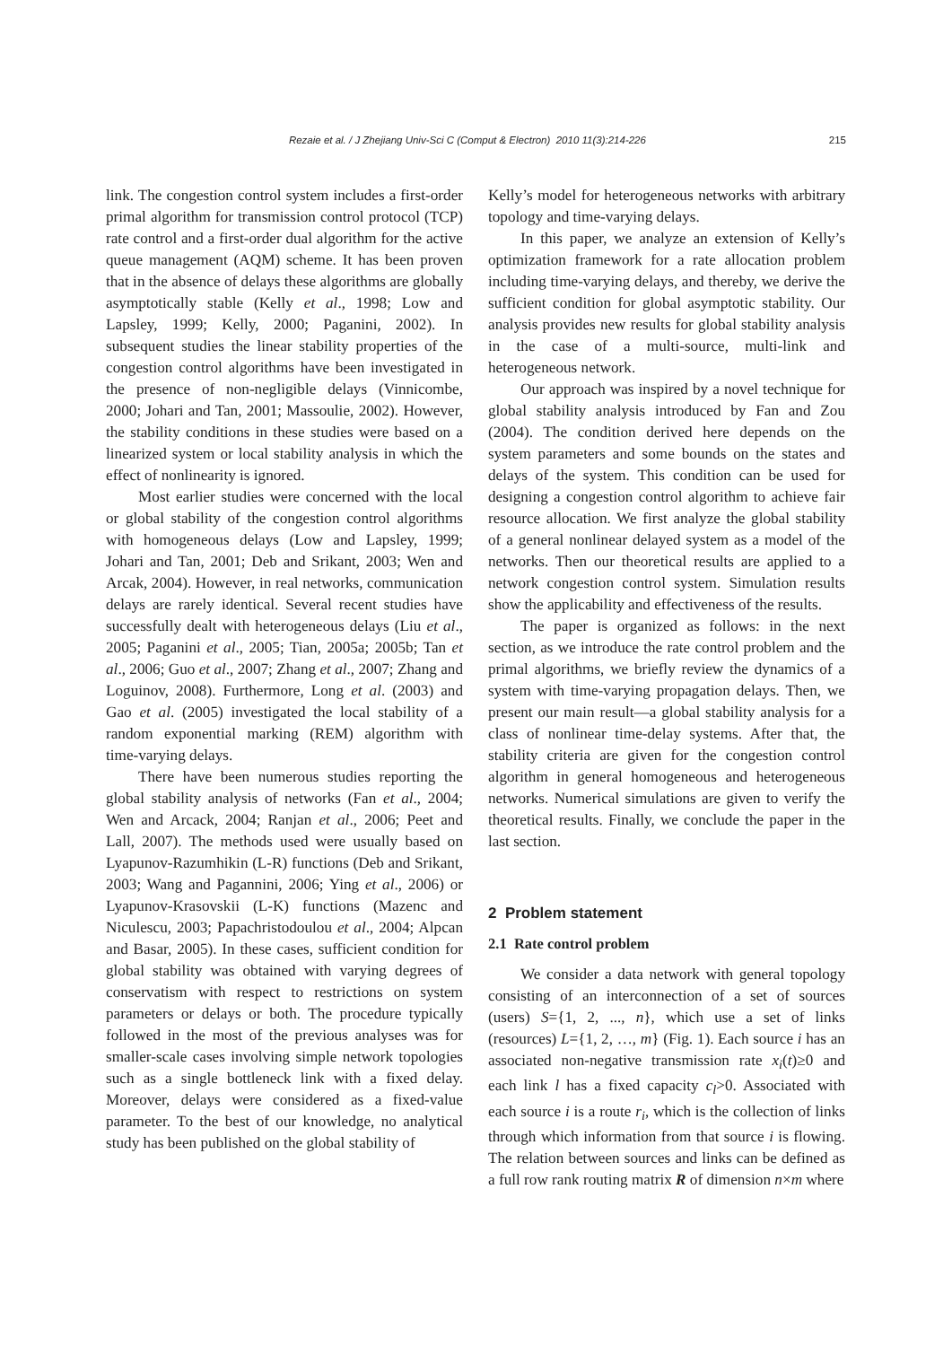Rezaie et al. / J Zhejiang Univ-Sci C (Comput & Electron) 2010 11(3):214-226 215
link. The congestion control system includes a first-order primal algorithm for transmission control protocol (TCP) rate control and a first-order dual algorithm for the active queue management (AQM) scheme. It has been proven that in the absence of delays these algorithms are globally asymptotically stable (Kelly et al., 1998; Low and Lapsley, 1999; Kelly, 2000; Paganini, 2002). In subsequent studies the linear stability properties of the congestion control algorithms have been investigated in the presence of non-negligible delays (Vinnicombe, 2000; Johari and Tan, 2001; Massoulie, 2002). However, the stability conditions in these studies were based on a linearized system or local stability analysis in which the effect of nonlinearity is ignored.
Most earlier studies were concerned with the local or global stability of the congestion control algorithms with homogeneous delays (Low and Lapsley, 1999; Johari and Tan, 2001; Deb and Srikant, 2003; Wen and Arcak, 2004). However, in real networks, communication delays are rarely identical. Several recent studies have successfully dealt with heterogeneous delays (Liu et al., 2005; Paganini et al., 2005; Tian, 2005a; 2005b; Tan et al., 2006; Guo et al., 2007; Zhang et al., 2007; Zhang and Loguinov, 2008). Furthermore, Long et al. (2003) and Gao et al. (2005) investigated the local stability of a random exponential marking (REM) algorithm with time-varying delays.
There have been numerous studies reporting the global stability analysis of networks (Fan et al., 2004; Wen and Arcack, 2004; Ranjan et al., 2006; Peet and Lall, 2007). The methods used were usually based on Lyapunov-Razumhikin (L-R) functions (Deb and Srikant, 2003; Wang and Pagannini, 2006; Ying et al., 2006) or Lyapunov-Krasovskii (L-K) functions (Mazenc and Niculescu, 2003; Papachristodoulou et al., 2004; Alpcan and Basar, 2005). In these cases, sufficient condition for global stability was obtained with varying degrees of conservatism with respect to restrictions on system parameters or delays or both. The procedure typically followed in the most of the previous analyses was for smaller-scale cases involving simple network topologies such as a single bottleneck link with a fixed delay. Moreover, delays were considered as a fixed-value parameter. To the best of our knowledge, no analytical study has been published on the global stability of
Kelly’s model for heterogeneous networks with arbitrary topology and time-varying delays.
In this paper, we analyze an extension of Kelly’s optimization framework for a rate allocation problem including time-varying delays, and thereby, we derive the sufficient condition for global asymptotic stability. Our analysis provides new results for global stability analysis in the case of a multi-source, multi-link and heterogeneous network.
Our approach was inspired by a novel technique for global stability analysis introduced by Fan and Zou (2004). The condition derived here depends on the system parameters and some bounds on the states and delays of the system. This condition can be used for designing a congestion control algorithm to achieve fair resource allocation. We first analyze the global stability of a general nonlinear delayed system as a model of the networks. Then our theoretical results are applied to a network congestion control system. Simulation results show the applicability and effectiveness of the results.
The paper is organized as follows: in the next section, as we introduce the rate control problem and the primal algorithms, we briefly review the dynamics of a system with time-varying propagation delays. Then, we present our main result—a global stability analysis for a class of nonlinear time-delay systems. After that, the stability criteria are given for the congestion control algorithm in general homogeneous and heterogeneous networks. Numerical simulations are given to verify the theoretical results. Finally, we conclude the paper in the last section.
2 Problem statement
2.1 Rate control problem
We consider a data network with general topology consisting of an interconnection of a set of sources (users) S={1, 2, ..., n}, which use a set of links (resources) L={1, 2, …, m} (Fig. 1). Each source i has an associated non-negative transmission rate x<sub>i</sub>(t)≥0 and each link l has a fixed capacity c<sub>l</sub>>0. Associated with each source i is a route r<sub>i</sub>, which is the collection of links through which information from that source i is flowing. The relation between sources and links can be defined as a full row rank routing matrix R of dimension n×m where